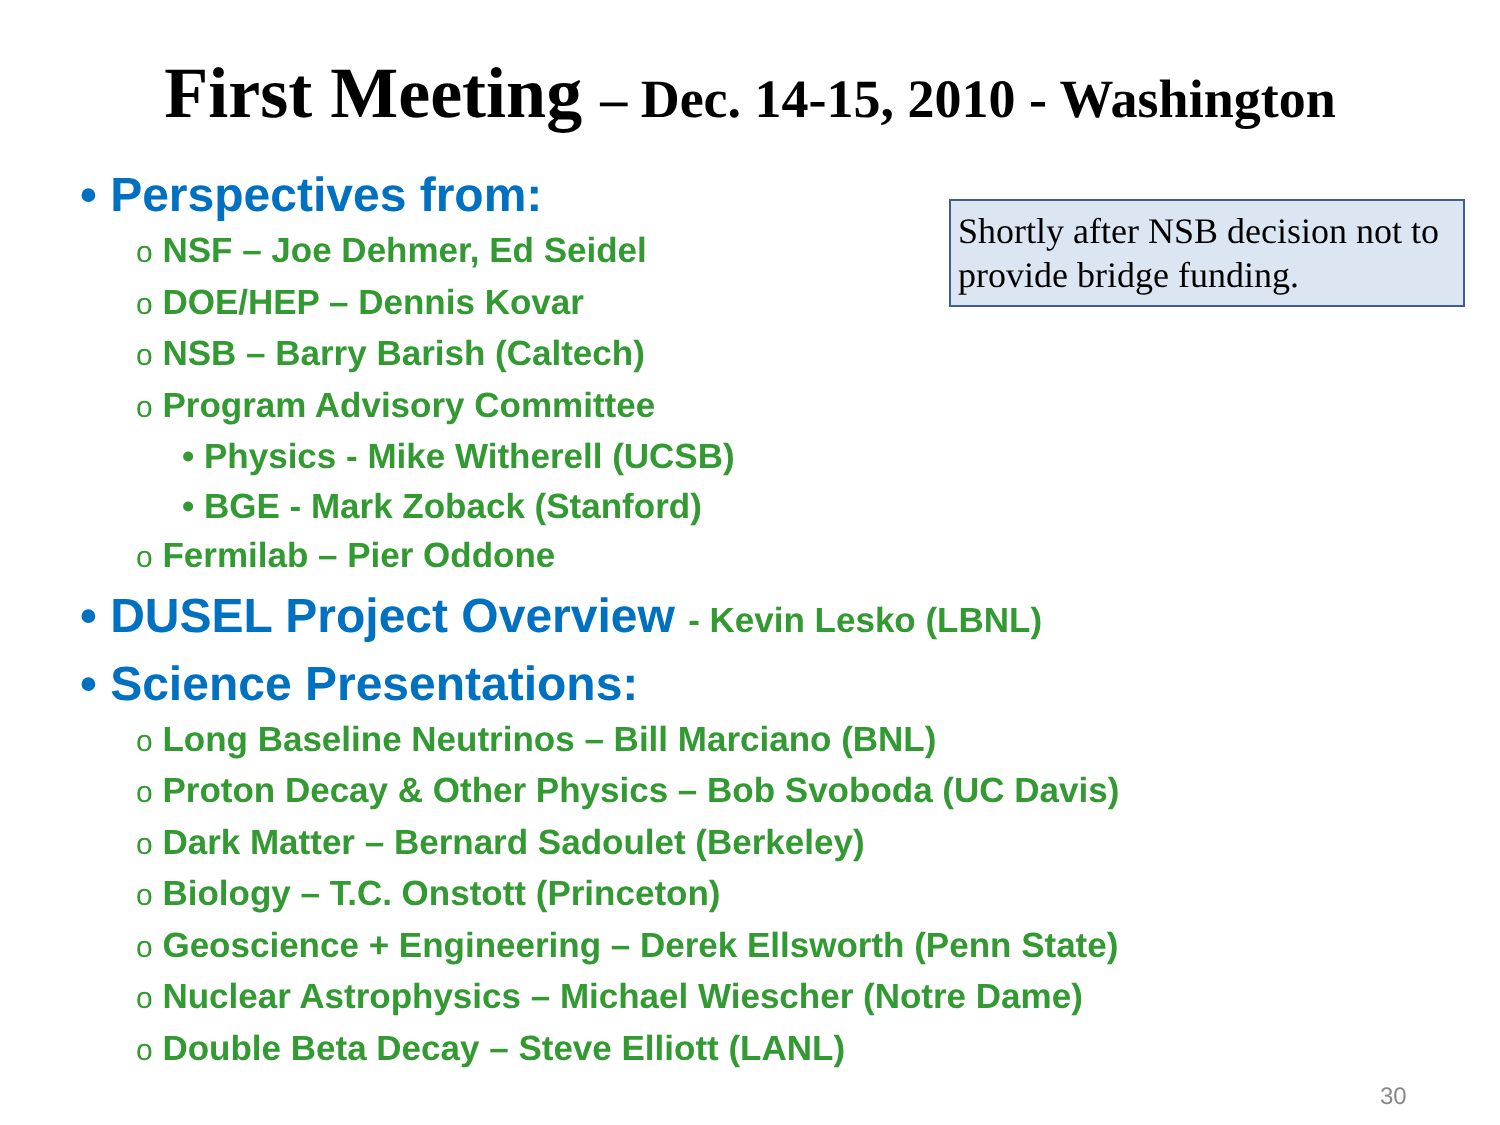First Meeting – Dec. 14-15, 2010 - Washington
Shortly after NSB decision not to provide bridge funding.
• Perspectives from:
o NSF – Joe Dehmer, Ed Seidel
o DOE/HEP – Dennis Kovar
o NSB – Barry Barish (Caltech)
o Program Advisory Committee
• Physics - Mike Witherell (UCSB)
• BGE - Mark Zoback (Stanford)
o Fermilab – Pier Oddone
• DUSEL Project Overview - Kevin Lesko (LBNL)
• Science Presentations:
o Long Baseline Neutrinos – Bill Marciano (BNL)
o Proton Decay & Other Physics – Bob Svoboda (UC Davis)
o Dark Matter – Bernard Sadoulet (Berkeley)
o Biology – T.C. Onstott (Princeton)
o Geoscience + Engineering – Derek Ellsworth (Penn State)
o Nuclear Astrophysics – Michael Wiescher (Notre Dame)
o Double Beta Decay – Steve Elliott (LANL)
30